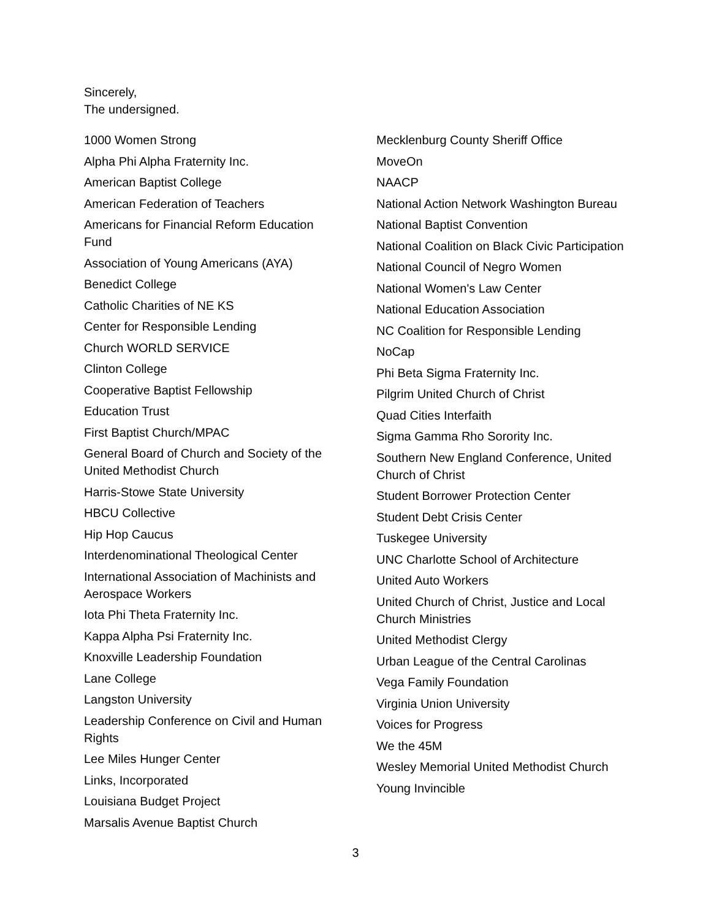Sincerely,
The undersigned.
1000 Women Strong
Alpha Phi Alpha Fraternity Inc.
American Baptist College
American Federation of Teachers
Americans for Financial Reform Education Fund
Association of Young Americans (AYA)
Benedict College
Catholic Charities of NE KS
Center for Responsible Lending
Church WORLD SERVICE
Clinton College
Cooperative Baptist Fellowship
Education Trust
First Baptist Church/MPAC
General Board of Church and Society of the United Methodist Church
Harris-Stowe State University
HBCU Collective
Hip Hop Caucus
Interdenominational Theological Center
International Association of Machinists and Aerospace Workers
Iota Phi Theta Fraternity Inc.
Kappa Alpha Psi Fraternity Inc.
Knoxville Leadership Foundation
Lane College
Langston University
Leadership Conference on Civil and Human Rights
Lee Miles Hunger Center
Links, Incorporated
Louisiana Budget Project
Marsalis Avenue Baptist Church
Mecklenburg County Sheriff Office
MoveOn
NAACP
National Action Network Washington Bureau
National Baptist Convention
National Coalition on Black Civic Participation
National Council of Negro Women
National Women's Law Center
National Education Association
NC Coalition for Responsible Lending
NoCap
Phi Beta Sigma Fraternity Inc.
Pilgrim United Church of Christ
Quad Cities Interfaith
Sigma Gamma Rho Sorority Inc.
Southern New England Conference, United Church of Christ
Student Borrower Protection Center
Student Debt Crisis Center
Tuskegee University
UNC Charlotte School of Architecture
United Auto Workers
United Church of Christ, Justice and Local Church Ministries
United Methodist Clergy
Urban League of the Central Carolinas
Vega Family Foundation
Virginia Union University
Voices for Progress
We the 45M
Wesley Memorial United Methodist Church
Young Invincible
3